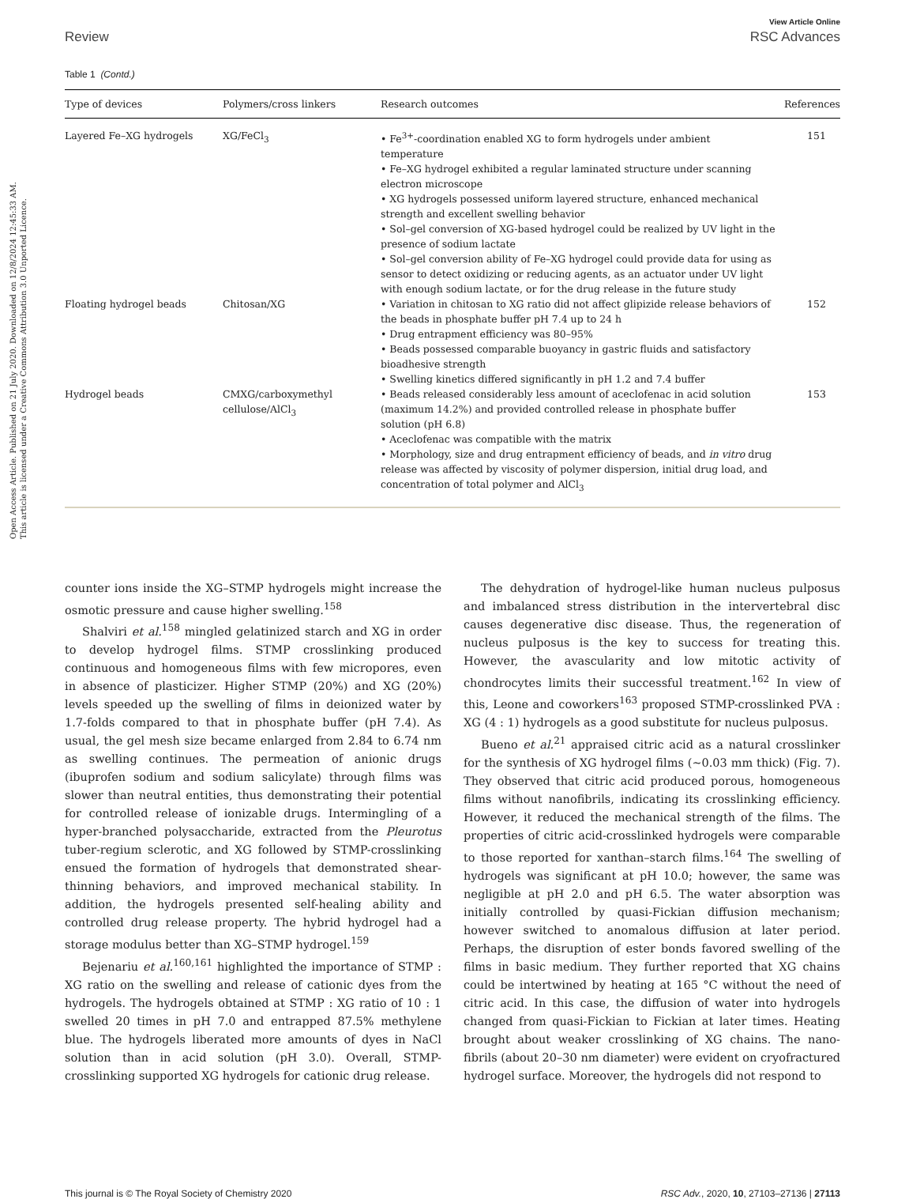Open Access Article. Published on 21 July 2020. Downloaded on 12/8/2024 12:45:33 AM.
This article is licensed under a Creative Commons Attribution 3.0 Unported Licence.
View Article Online
Review RSC Advances
Table 1 (Contd.)
| Type of devices | Polymers/cross linkers | Research outcomes | References |
| --- | --- | --- | --- |
| Layered Fe–XG hydrogels | XG/FeCl<sub>3</sub> | • Fe<sup>3+</sup>-coordination enabled XG to form hydrogels under ambient temperature • Fe–XG hydrogel exhibited a regular laminated structure under scanning electron microscope • XG hydrogels possessed uniform layered structure, enhanced mechanical strength and excellent swelling behavior • Sol–gel conversion of XG-based hydrogel could be realized by UV light in the presence of sodium lactate • Sol–gel conversion ability of Fe–XG hydrogel could provide data for using as sensor to detect oxidizing or reducing agents, as an actuator under UV light with enough sodium lactate, or for the drug release in the future study | 151 |
| Floating hydrogel beads | Chitosan/XG | • Variation in chitosan to XG ratio did not affect glipizide release behaviors of the beads in phosphate buffer pH 7.4 up to 24 h • Drug entrapment efficiency was 80–95% • Beads possessed comparable buoyancy in gastric fluids and satisfactory bioadhesive strength • Swelling kinetics differed significantly in pH 1.2 and 7.4 buffer | 152 |
| Hydrogel beads | CMXG/carboxymethyl cellulose/AlCl<sub>3</sub> | • Beads released considerably less amount of aceclofenac in acid solution (maximum 14.2%) and provided controlled release in phosphate buffer solution (pH 6.8) • Aceclofenac was compatible with the matrix • Morphology, size and drug entrapment efficiency of beads, and in vitro drug release was affected by viscosity of polymer dispersion, initial drug load, and concentration of total polymer and AlCl<sub>3</sub> | 153 |
counter ions inside the XG–STMP hydrogels might increase the osmotic pressure and cause higher swelling.<sup>158</sup>
Shalviri et al.<sup>158</sup> mingled gelatinized starch and XG in order to develop hydrogel films. STMP crosslinking produced continuous and homogeneous films with few micropores, even in absence of plasticizer. Higher STMP (20%) and XG (20%) levels speeded up the swelling of films in deionized water by 1.7-folds compared to that in phosphate buffer (pH 7.4). As usual, the gel mesh size became enlarged from 2.84 to 6.74 nm as swelling continues. The permeation of anionic drugs (ibuprofen sodium and sodium salicylate) through films was slower than neutral entities, thus demonstrating their potential for controlled release of ionizable drugs. Intermingling of a hyper-branched polysaccharide, extracted from the Pleurotus tuber-regium sclerotic, and XG followed by STMP-crosslinking ensued the formation of hydrogels that demonstrated shear-thinning behaviors, and improved mechanical stability. In addition, the hydrogels presented self-healing ability and controlled drug release property. The hybrid hydrogel had a storage modulus better than XG–STMP hydrogel.<sup>159</sup>
Bejenariu et al.<sup>160,161</sup> highlighted the importance of STMP : XG ratio on the swelling and release of cationic dyes from the hydrogels. The hydrogels obtained at STMP : XG ratio of 10 : 1 swelled 20 times in pH 7.0 and entrapped 87.5% methylene blue. The hydrogels liberated more amounts of dyes in NaCl solution than in acid solution (pH 3.0). Overall, STMP-crosslinking supported XG hydrogels for cationic drug release.
The dehydration of hydrogel-like human nucleus pulposus and imbalanced stress distribution in the intervertebral disc causes degenerative disc disease. Thus, the regeneration of nucleus pulposus is the key to success for treating this. However, the avascularity and low mitotic activity of chondrocytes limits their successful treatment.<sup>162</sup> In view of this, Leone and coworkers<sup>163</sup> proposed STMP-crosslinked PVA : XG (4 : 1) hydrogels as a good substitute for nucleus pulposus.
Bueno et al.<sup>21</sup> appraised citric acid as a natural crosslinker for the synthesis of XG hydrogel films (~0.03 mm thick) (Fig. 7). They observed that citric acid produced porous, homogeneous films without nanofibrils, indicating its crosslinking efficiency. However, it reduced the mechanical strength of the films. The properties of citric acid-crosslinked hydrogels were comparable to those reported for xanthan–starch films.<sup>164</sup> The swelling of hydrogels was significant at pH 10.0; however, the same was negligible at pH 2.0 and pH 6.5. The water absorption was initially controlled by quasi-Fickian diffusion mechanism; however switched to anomalous diffusion at later period. Perhaps, the disruption of ester bonds favored swelling of the films in basic medium. They further reported that XG chains could be intertwined by heating at 165 °C without the need of citric acid. In this case, the diffusion of water into hydrogels changed from quasi-Fickian to Fickian at later times. Heating brought about weaker crosslinking of XG chains. The nano-fibrils (about 20–30 nm diameter) were evident on cryofractured hydrogel surface. Moreover, the hydrogels did not respond to
This journal is © The Royal Society of Chemistry 2020 RSC Adv., 2020, 10, 27103–27136 | 27113